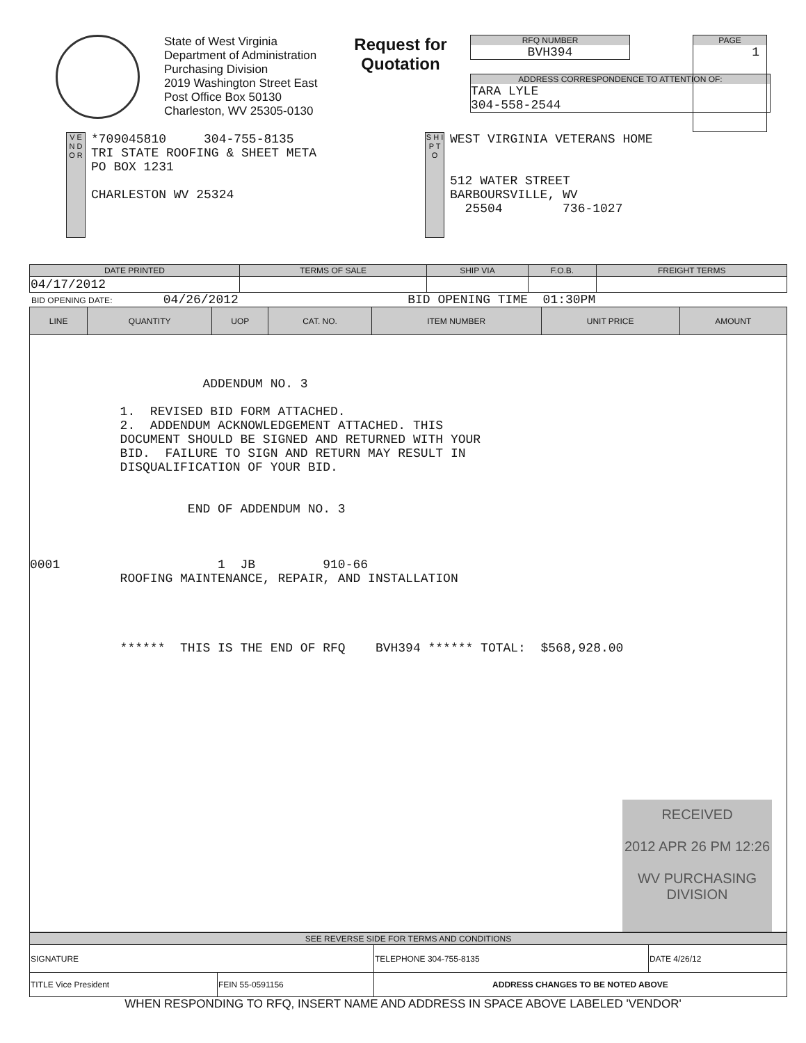State of West Virginia
Department of Administration
Purchasing Division
2019 Washington Street East
Post Office Box 50130
Charleston, WV 25305-0130
Request for Quotation
RFQ NUMBER
BVH394
ADDRESS CORRESPONDENCE TO ATTENTION OF:
TARA LYLE
304-558-2544
PAGE
1
V E N D O R
*709045810 304-755-8135
TRI STATE ROOFING & SHEET META
PO BOX 1231
CHARLESTON WV 25324
S H I P T O
WEST VIRGINIA VETERANS HOME
512 WATER STREET
BARBOURSVILLE, WV
25504 736-1027
| DATE PRINTED | TERMS OF SALE | SHIP VIA | F.O.B. | FREIGHT TERMS |
| --- | --- | --- | --- | --- |
| 04/17/2012 | | | | |
BID OPENING DATE: 04/26/2012 BID OPENING TIME 01:30PM
| LINE | QUANTITY | UOP | CAT. NO. | ITEM NUMBER | UNIT PRICE | AMOUNT |
| --- | --- | --- | --- | --- | --- | --- |
| ADDENDUM NO. 3 1. REVISED BID FORM ATTACHED. 2. ADDENDUM ACKNOWLEDGEMENT ATTACHED. THIS DOCUMENT SHOULD BE SIGNED AND RETURNED WITH YOUR BID. FAILURE TO SIGN AND RETURN MAY RESULT IN DISQUALIFICATION OF YOUR BID. END OF ADDENDUM NO. 3 0001 1 JB 910-66 ROOFING MAINTENANCE, REPAIR, AND INSTALLATION ****** THIS IS THE END OF RFQ BVH394 ****** TOTAL: $568,928.00 | | | | | | |
RECEIVED
2012 APR 26 PM 12:26
WV PURCHASING DIVISION
| SEE REVERSE SIDE FOR TERMS AND CONDITIONS | | | |
| --- | --- | --- | --- |
| SIGNATURE | | TELEPHONE 304-755-8135 | DATE 4/26/12 |
| TITLE Vice President | FEIN 55-0591156 | ADDRESS CHANGES TO BE NOTED ABOVE | |
WHEN RESPONDING TO RFQ, INSERT NAME AND ADDRESS IN SPACE ABOVE LABELED 'VENDOR'